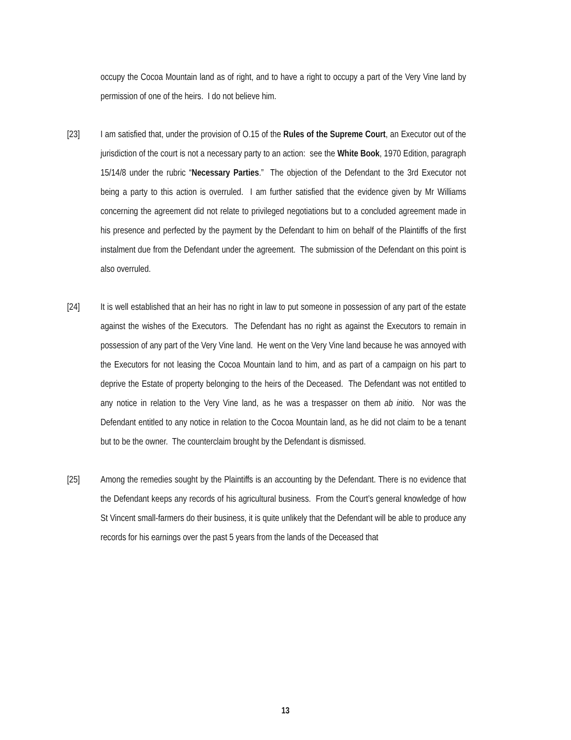occupy the Cocoa Mountain land as of right, and to have a right to occupy a part of the Very Vine land by permission of one of the heirs. I do not believe him.
[23] I am satisfied that, under the provision of O.15 of the Rules of the Supreme Court, an Executor out of the jurisdiction of the court is not a necessary party to an action: see the White Book, 1970 Edition, paragraph 15/14/8 under the rubric “Necessary Parties.” The objection of the Defendant to the 3rd Executor not being a party to this action is overruled. I am further satisfied that the evidence given by Mr Williams concerning the agreement did not relate to privileged negotiations but to a concluded agreement made in his presence and perfected by the payment by the Defendant to him on behalf of the Plaintiffs of the first instalment due from the Defendant under the agreement. The submission of the Defendant on this point is also overruled.
[24] It is well established that an heir has no right in law to put someone in possession of any part of the estate against the wishes of the Executors. The Defendant has no right as against the Executors to remain in possession of any part of the Very Vine land. He went on the Very Vine land because he was annoyed with the Executors for not leasing the Cocoa Mountain land to him, and as part of a campaign on his part to deprive the Estate of property belonging to the heirs of the Deceased. The Defendant was not entitled to any notice in relation to the Very Vine land, as he was a trespasser on them ab initio. Nor was the Defendant entitled to any notice in relation to the Cocoa Mountain land, as he did not claim to be a tenant but to be the owner. The counterclaim brought by the Defendant is dismissed.
[25] Among the remedies sought by the Plaintiffs is an accounting by the Defendant. There is no evidence that the Defendant keeps any records of his agricultural business. From the Court’s general knowledge of how St Vincent small-farmers do their business, it is quite unlikely that the Defendant will be able to produce any records for his earnings over the past 5 years from the lands of the Deceased that
13